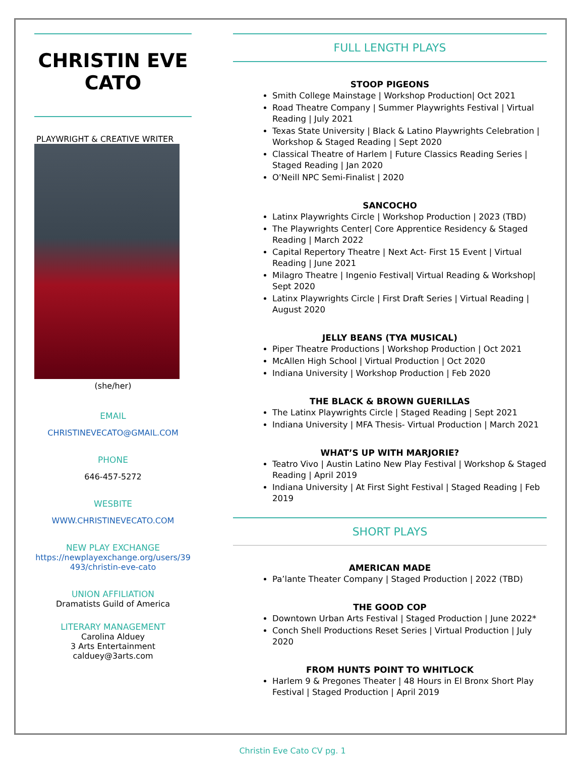CHRISTIN EVE CATO
PLAYWRIGHT & CREATIVE WRITER
(she/her)
EMAIL
CHRISTINEVECATO@GMAIL.COM
PHONE
646-457-5272
WESBITE
WWW.CHRISTINEVECATO.COM
NEW PLAY EXCHANGE
https://newplayexchange.org/users/39 493/christin-eve-cato
UNION AFFILIATION
Dramatists Guild of America
LITERARY MANAGEMENT
Carolina Alduey
3 Arts Entertainment
calduey@3arts.com
FULL LENGTH PLAYS
STOOP PIGEONS
Smith College Mainstage | Workshop Production| Oct 2021
Road Theatre Company | Summer Playwrights Festival | Virtual Reading | July 2021
Texas State University | Black & Latino Playwrights Celebration | Workshop & Staged Reading | Sept 2020
Classical Theatre of Harlem | Future Classics Reading Series | Staged Reading | Jan 2020
O'Neill NPC Semi-Finalist | 2020
SANCOCHO
Latinx Playwrights Circle | Workshop Production | 2023 (TBD)
The Playwrights Center| Core Apprentice Residency & Staged Reading | March 2022
Capital Repertory Theatre | Next Act- First 15 Event | Virtual Reading | June 2021
Milagro Theatre | Ingenio Festival| Virtual Reading & Workshop| Sept 2020
Latinx Playwrights Circle | First Draft Series | Virtual Reading | August 2020
JELLY BEANS (TYA MUSICAL)
Piper Theatre Productions | Workshop Production | Oct 2021
McAllen High School | Virtual Production | Oct 2020
Indiana University | Workshop Production | Feb 2020
THE BLACK & BROWN GUERILLAS
The Latinx Playwrights Circle | Staged Reading | Sept 2021
Indiana University | MFA Thesis- Virtual Production | March 2021
WHAT’S UP WITH MARJORIE?
Teatro Vivo | Austin Latino New Play Festival | Workshop & Staged Reading | April 2019
Indiana University | At First Sight Festival | Staged Reading | Feb 2019
SHORT PLAYS
AMERICAN MADE
Pa’lante Theater Company | Staged Production | 2022 (TBD)
THE GOOD COP
Downtown Urban Arts Festival | Staged Production | June 2022*
Conch Shell Productions Reset Series | Virtual Production | July 2020
FROM HUNTS POINT TO WHITLOCK
Harlem 9 & Pregones Theater | 48 Hours in El Bronx Short Play Festival | Staged Production | April 2019
Christin Eve Cato CV pg. 1